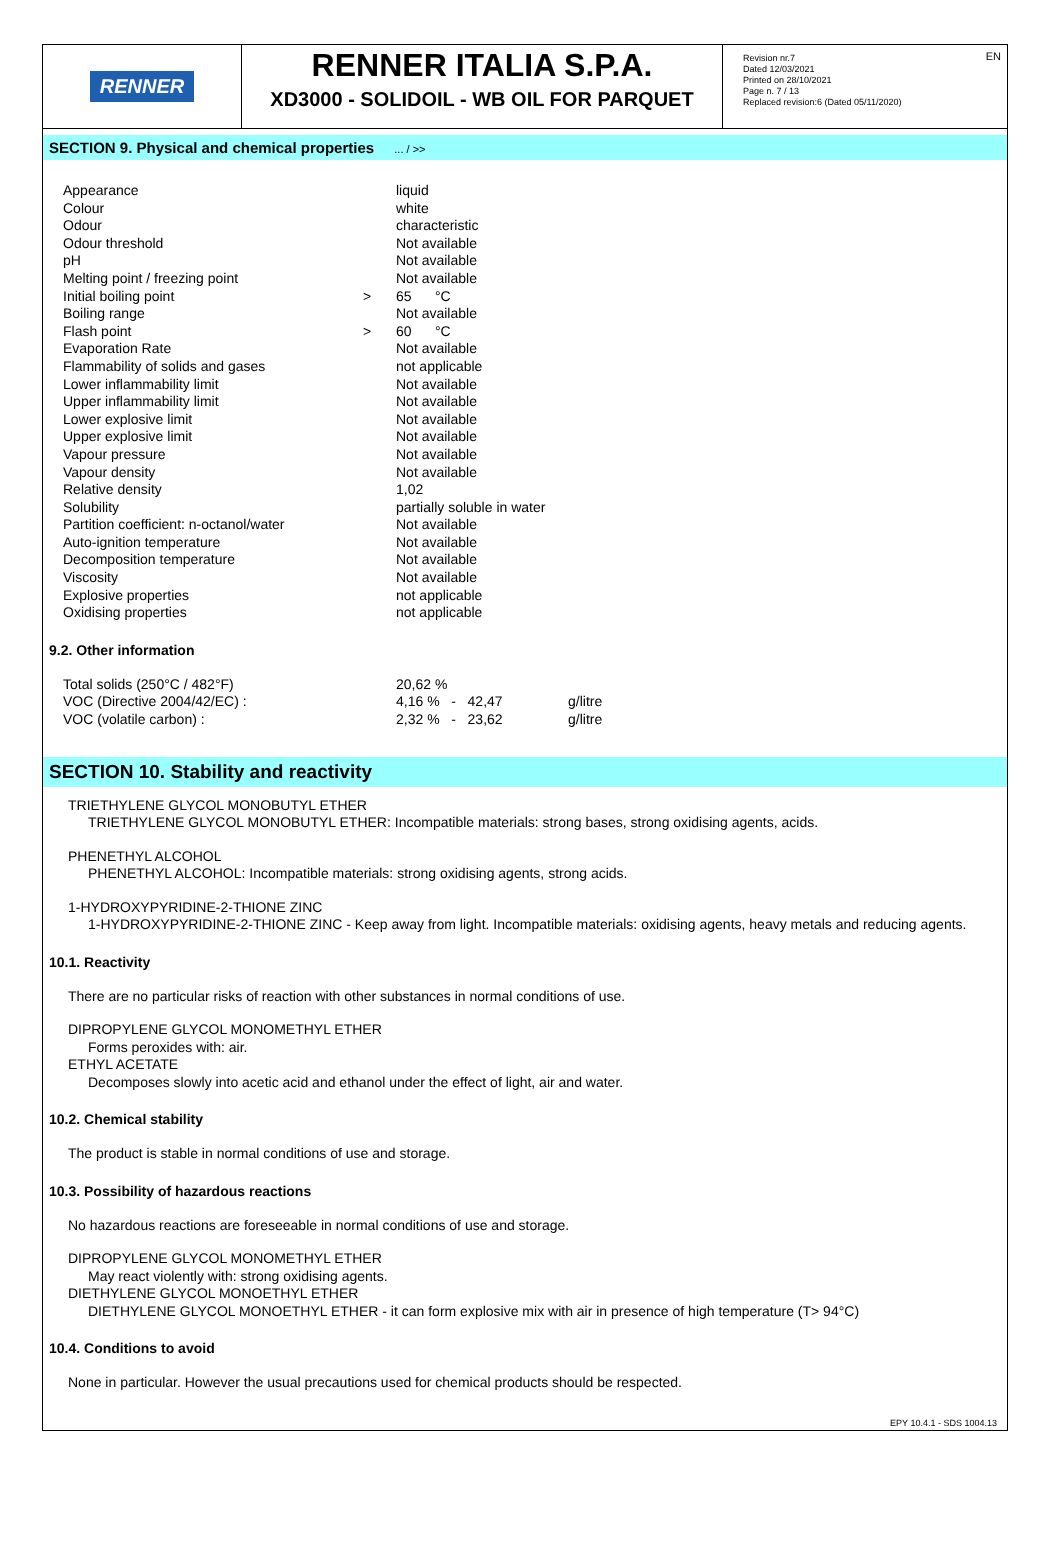EN
RENNER
RENNER ITALIA S.P.A.
XD3000 - SOLIDOIL - WB OIL FOR PARQUET
Revision nr.7
Dated 12/03/2021
Printed on 28/10/2021
Page n. 7 / 13
Replaced revision:6 (Dated 05/11/2020)
SECTION 9. Physical and chemical properties ... / >>
| Appearance | | liquid |
| Colour | | white |
| Odour | | characteristic |
| Odour threshold | | Not available |
| pH | | Not available |
| Melting point / freezing point | | Not available |
| Initial boiling point | > | 65 °C |
| Boiling range | | Not available |
| Flash point | > | 60 °C |
| Evaporation Rate | | Not available |
| Flammability of solids and gases | | not applicable |
| Lower inflammability limit | | Not available |
| Upper inflammability limit | | Not available |
| Lower explosive limit | | Not available |
| Upper explosive limit | | Not available |
| Vapour pressure | | Not available |
| Vapour density | | Not available |
| Relative density | | 1,02 |
| Solubility | | partially soluble in water |
| Partition coefficient: n-octanol/water | | Not available |
| Auto-ignition temperature | | Not available |
| Decomposition temperature | | Not available |
| Viscosity | | Not available |
| Explosive properties | | not applicable |
| Oxidising properties | | not applicable |
9.2. Other information
| Total solids (250°C / 482°F) | | 20,62 % | |
| VOC (Directive 2004/42/EC) : | | 4,16 % - 42,47 | g/litre |
| VOC (volatile carbon) : | | 2,32 % - 23,62 | g/litre |
SECTION 10. Stability and reactivity
TRIETHYLENE GLYCOL MONOBUTYL ETHER
TRIETHYLENE GLYCOL MONOBUTYL ETHER: Incompatible materials: strong bases, strong oxidising agents, acids.
PHENETHYL ALCOHOL
PHENETHYL ALCOHOL: Incompatible materials: strong oxidising agents, strong acids.
1-HYDROXYPYRIDINE-2-THIONE ZINC
1-HYDROXYPYRIDINE-2-THIONE ZINC - Keep away from light. Incompatible materials: oxidising agents, heavy metals and reducing agents.
10.1. Reactivity
There are no particular risks of reaction with other substances in normal conditions of use.
DIPROPYLENE GLYCOL MONOMETHYL ETHER
Forms peroxides with: air.
ETHYL ACETATE
Decomposes slowly into acetic acid and ethanol under the effect of light, air and water.
10.2. Chemical stability
The product is stable in normal conditions of use and storage.
10.3. Possibility of hazardous reactions
No hazardous reactions are foreseeable in normal conditions of use and storage.
DIPROPYLENE GLYCOL MONOMETHYL ETHER
May react violently with: strong oxidising agents.
DIETHYLENE GLYCOL MONOETHYL ETHER
DIETHYLENE GLYCOL MONOETHYL ETHER - it can form explosive mix with air in presence of high temperature (T> 94°C)
10.4. Conditions to avoid
None in particular. However the usual precautions used for chemical products should be respected.
EPY 10.4.1 - SDS 1004.13